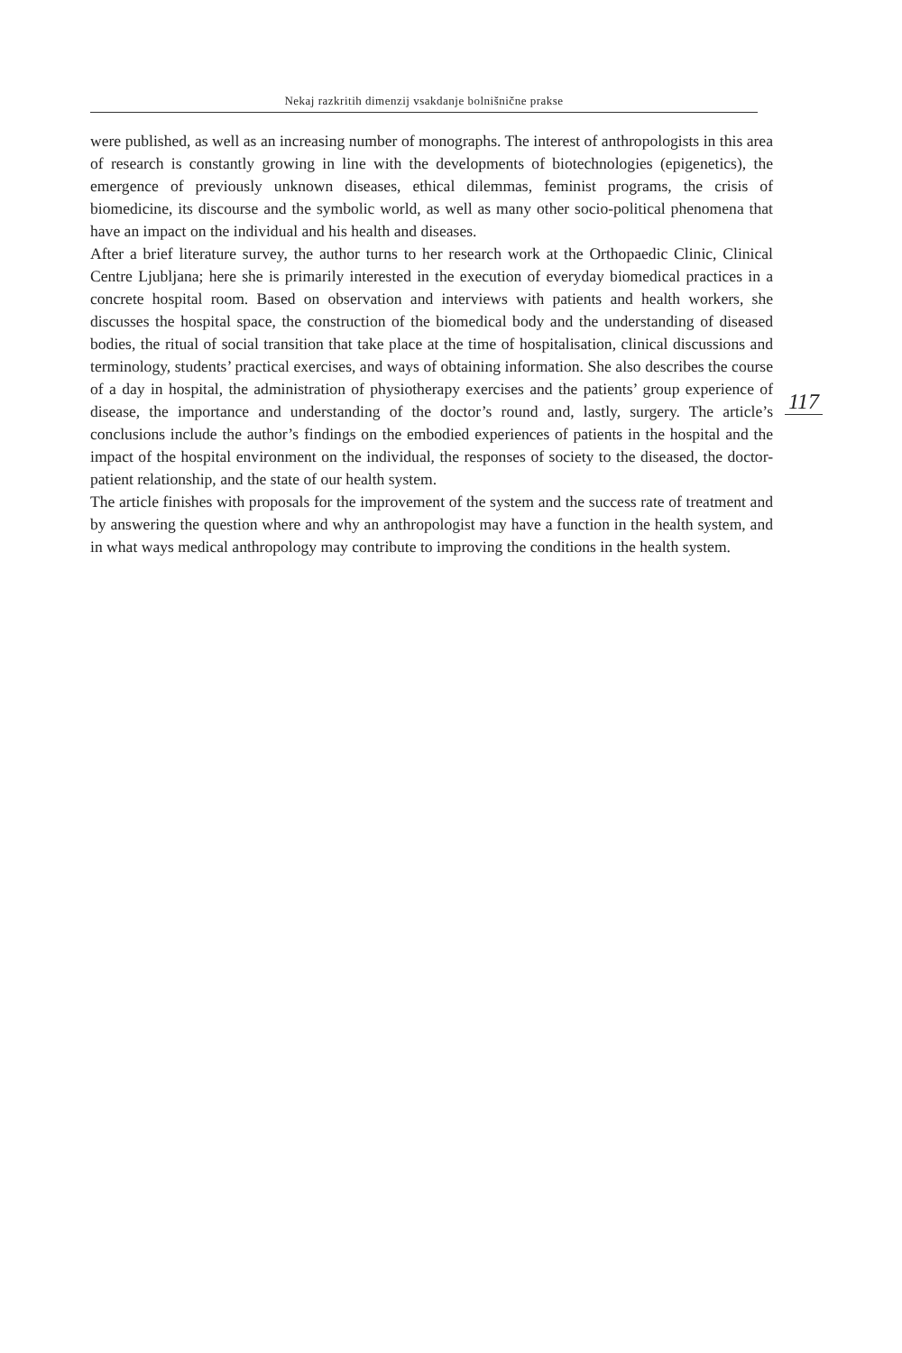Nekaj razkritih dimenzij vsakdanje bolnišnične prakse
were published, as well as an increasing number of monographs. The interest of anthropologists in this area of research is constantly growing in line with the developments of biotechnologies (epigenetics), the emergence of previously unknown diseases, ethical dilemmas, feminist programs, the crisis of biomedicine, its discourse and the symbolic world, as well as many other socio-political phenomena that have an impact on the individual and his health and diseases.
After a brief literature survey, the author turns to her research work at the Orthopaedic Clinic, Clinical Centre Ljubljana; here she is primarily interested in the execution of everyday biomedical practices in a concrete hospital room. Based on observation and interviews with patients and health workers, she discusses the hospital space, the construction of the biomedical body and the understanding of diseased bodies, the ritual of social transition that take place at the time of hospitalisation, clinical discussions and terminology, students’ practical exercises, and ways of obtaining information. She also describes the course of a day in hospital, the administration of physiotherapy exercises and the patients’ group experience of disease, the importance and understanding of the doctor’s round and, lastly, surgery. The article’s conclusions include the author’s findings on the embodied experiences of patients in the hospital and the impact of the hospital environment on the individual, the responses of society to the diseased, the doctor-patient relationship, and the state of our health system.
The article finishes with proposals for the improvement of the system and the success rate of treatment and by answering the question where and why an anthropologist may have a function in the health system, and in what ways medical anthropology may contribute to improving the conditions in the health system.
117